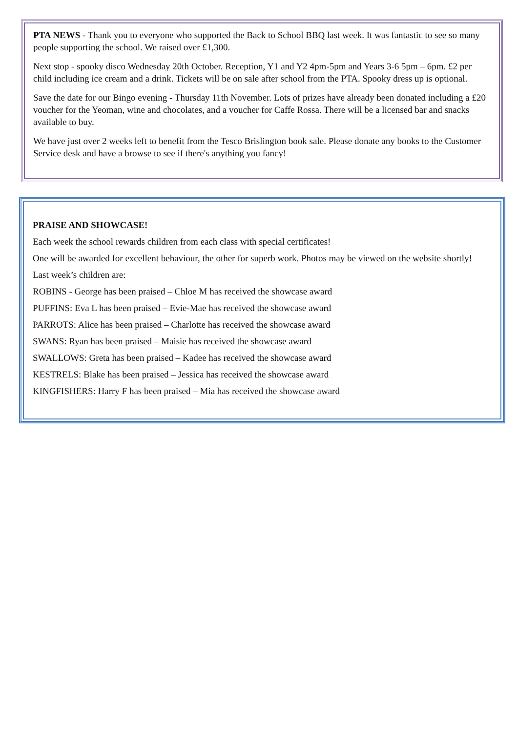PTA NEWS - Thank you to everyone who supported the Back to School BBQ last week. It was fantastic to see so many people supporting the school. We raised over £1,300.
Next stop - spooky disco Wednesday 20th October. Reception, Y1 and Y2 4pm-5pm and Years 3-6 5pm – 6pm. £2 per child including ice cream and a drink. Tickets will be on sale after school from the PTA. Spooky dress up is optional.
Save the date for our Bingo evening - Thursday 11th November. Lots of prizes have already been donated including a £20 voucher for the Yeoman, wine and chocolates, and a voucher for Caffe Rossa. There will be a licensed bar and snacks available to buy.
We have just over 2 weeks left to benefit from the Tesco Brislington book sale. Please donate any books to the Customer Service desk and have a browse to see if there's anything you fancy!
PRAISE AND SHOWCASE!
Each week the school rewards children from each class with special certificates!
One will be awarded for excellent behaviour, the other for superb work. Photos may be viewed on the website shortly!
Last week’s children are:
ROBINS - George has been praised – Chloe M has received the showcase award
PUFFINS: Eva L has been praised – Evie-Mae has received the showcase award
PARROTS: Alice has been praised – Charlotte has received the showcase award
SWANS: Ryan has been praised – Maisie has received the showcase award
SWALLOWS: Greta has been praised – Kadee has received the showcase award
KESTRELS: Blake has been praised – Jessica has received the showcase award
KINGFISHERS: Harry F has been praised – Mia has received the showcase award